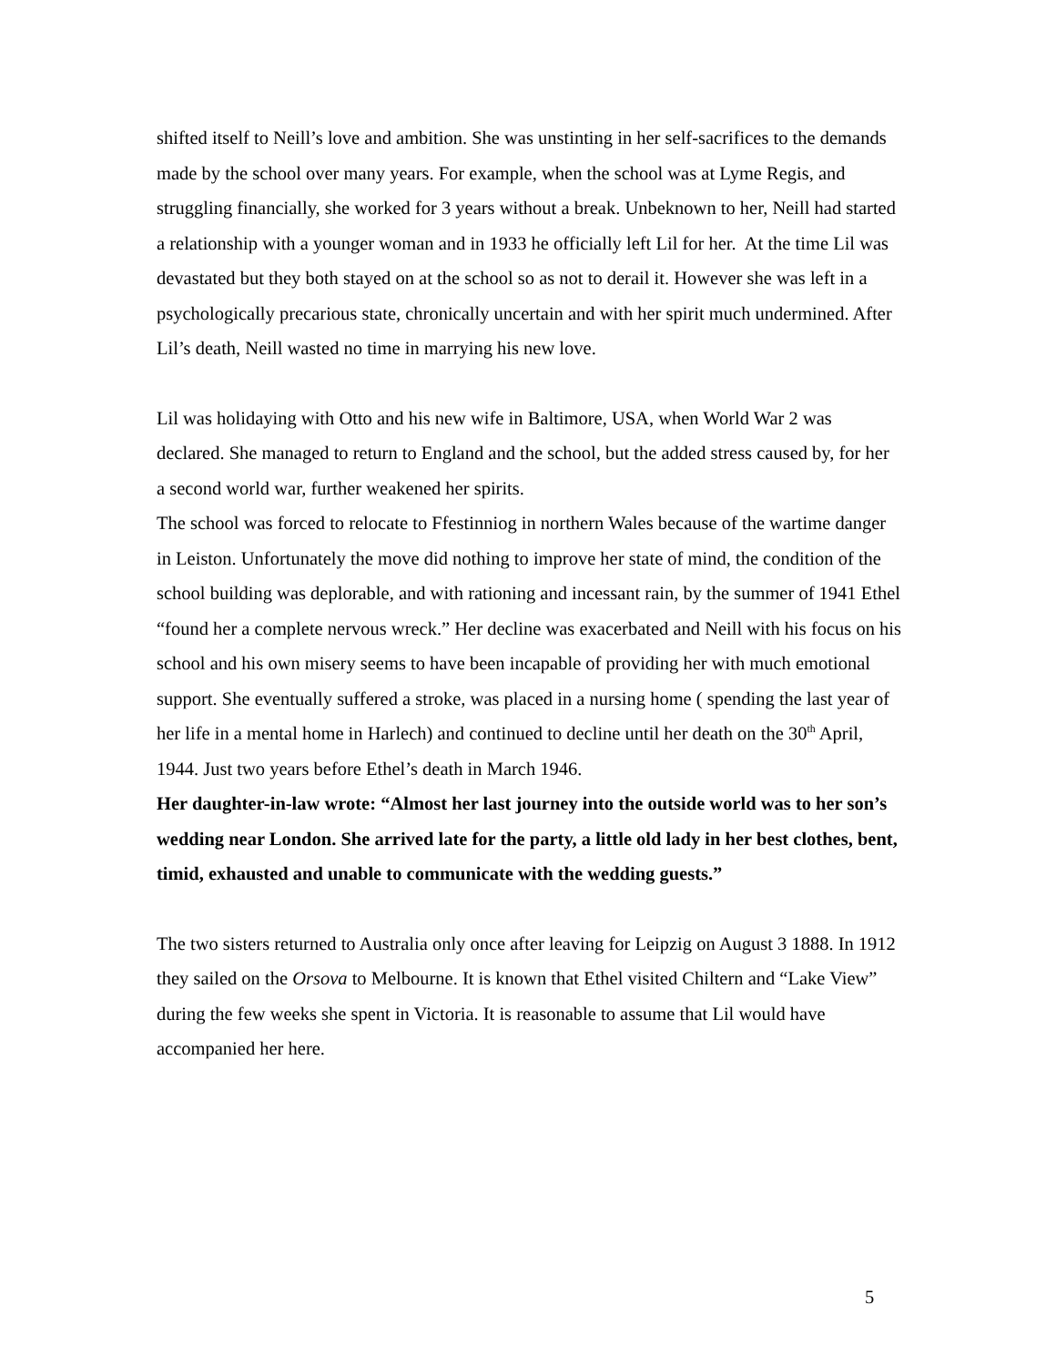shifted itself to Neill’s love and ambition. She was unstinting in her self-sacrifices to the demands made by the school over many years. For example, when the school was at Lyme Regis, and struggling financially, she worked for 3 years without a break. Unbeknown to her, Neill had started a relationship with a younger woman and in 1933 he officially left Lil for her. At the time Lil was devastated but they both stayed on at the school so as not to derail it. However she was left in a psychologically precarious state, chronically uncertain and with her spirit much undermined. After Lil’s death, Neill wasted no time in marrying his new love.
Lil was holidaying with Otto and his new wife in Baltimore, USA, when World War 2 was declared. She managed to return to England and the school, but the added stress caused by, for her a second world war, further weakened her spirits.
The school was forced to relocate to Ffestinniog in northern Wales because of the wartime danger in Leiston. Unfortunately the move did nothing to improve her state of mind, the condition of the school building was deplorable, and with rationing and incessant rain, by the summer of 1941 Ethel “found her a complete nervous wreck.” Her decline was exacerbated and Neill with his focus on his school and his own misery seems to have been incapable of providing her with much emotional support. She eventually suffered a stroke, was placed in a nursing home ( spending the last year of her life in a mental home in Harlech) and continued to decline until her death on the 30<sup>th</sup> April, 1944. Just two years before Ethel’s death in March 1946.
Her daughter-in-law wrote: “Almost her last journey into the outside world was to her son’s wedding near London. She arrived late for the party, a little old lady in her best clothes, bent, timid, exhausted and unable to communicate with the wedding guests.”
The two sisters returned to Australia only once after leaving for Leipzig on August 3 1888. In 1912 they sailed on the Orsova to Melbourne. It is known that Ethel visited Chiltern and “Lake View” during the few weeks she spent in Victoria. It is reasonable to assume that Lil would have accompanied her here.
5